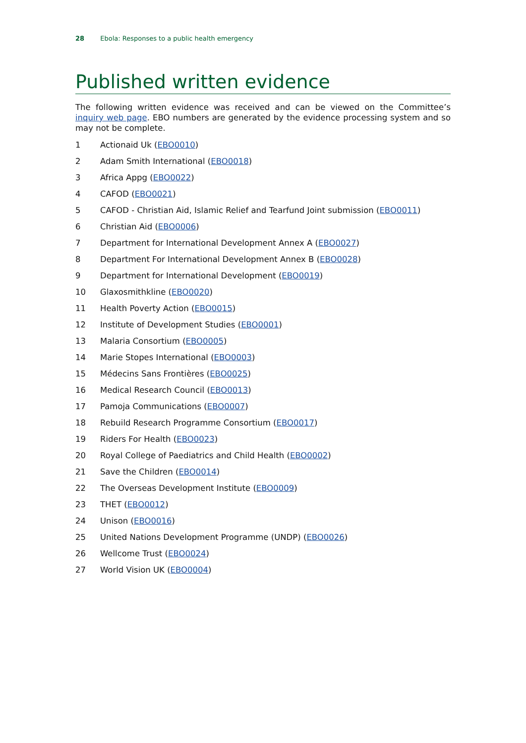28 Ebola: Responses to a public health emergency
Published written evidence
The following written evidence was received and can be viewed on the Committee’s inquiry web page. EBO numbers are generated by the evidence processing system and so may not be complete.
1 Actionaid Uk (EBO0010)
2 Adam Smith International (EBO0018)
3 Africa Appg (EBO0022)
4 CAFOD (EBO0021)
5 CAFOD - Christian Aid, Islamic Relief and Tearfund Joint submission (EBO0011)
6 Christian Aid (EBO0006)
7 Department for International Development Annex A (EBO0027)
8 Department For International Development Annex B (EBO0028)
9 Department for International Development (EBO0019)
10 Glaxosmithkline (EBO0020)
11 Health Poverty Action (EBO0015)
12 Institute of Development Studies (EBO0001)
13 Malaria Consortium (EBO0005)
14 Marie Stopes International (EBO0003)
15 Médecins Sans Frontières (EBO0025)
16 Medical Research Council (EBO0013)
17 Pamoja Communications (EBO0007)
18 Rebuild Research Programme Consortium (EBO0017)
19 Riders For Health (EBO0023)
20 Royal College of Paediatrics and Child Health (EBO0002)
21 Save the Children (EBO0014)
22 The Overseas Development Institute (EBO0009)
23 THET (EBO0012)
24 Unison (EBO0016)
25 United Nations Development Programme (UNDP) (EBO0026)
26 Wellcome Trust (EBO0024)
27 World Vision UK (EBO0004)